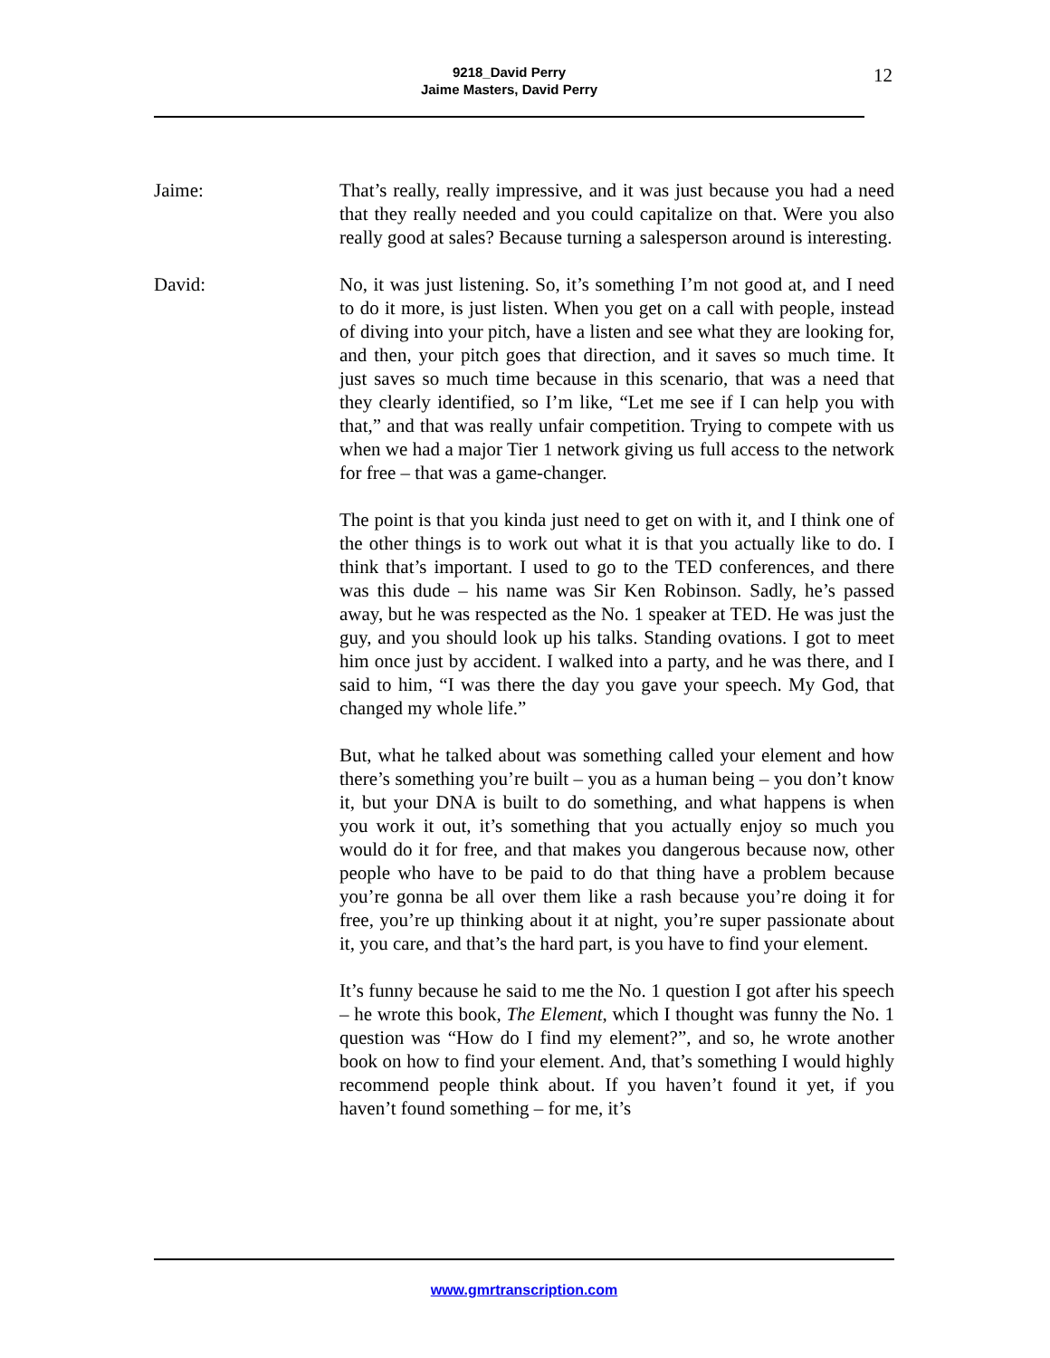9218_David Perry
Jaime Masters, David Perry
12
Jaime: That’s really, really impressive, and it was just because you had a need that they really needed and you could capitalize on that. Were you also really good at sales? Because turning a salesperson around is interesting.
David: No, it was just listening. So, it’s something I’m not good at, and I need to do it more, is just listen. When you get on a call with people, instead of diving into your pitch, have a listen and see what they are looking for, and then, your pitch goes that direction, and it saves so much time. It just saves so much time because in this scenario, that was a need that they clearly identified, so I’m like, “Let me see if I can help you with that,” and that was really unfair competition. Trying to compete with us when we had a major Tier 1 network giving us full access to the network for free – that was a game-changer.
The point is that you kinda just need to get on with it, and I think one of the other things is to work out what it is that you actually like to do. I think that’s important. I used to go to the TED conferences, and there was this dude – his name was Sir Ken Robinson. Sadly, he’s passed away, but he was respected as the No. 1 speaker at TED. He was just the guy, and you should look up his talks. Standing ovations. I got to meet him once just by accident. I walked into a party, and he was there, and I said to him, “I was there the day you gave your speech. My God, that changed my whole life.”
But, what he talked about was something called your element and how there’s something you’re built – you as a human being – you don’t know it, but your DNA is built to do something, and what happens is when you work it out, it’s something that you actually enjoy so much you would do it for free, and that makes you dangerous because now, other people who have to be paid to do that thing have a problem because you’re gonna be all over them like a rash because you’re doing it for free, you’re up thinking about it at night, you’re super passionate about it, you care, and that’s the hard part, is you have to find your element.
It’s funny because he said to me the No. 1 question I got after his speech – he wrote this book, The Element, which I thought was funny the No. 1 question was “How do I find my element?”, and so, he wrote another book on how to find your element. And, that’s something I would highly recommend people think about. If you haven’t found it yet, if you haven’t found something – for me, it’s
www.gmrtranscription.com